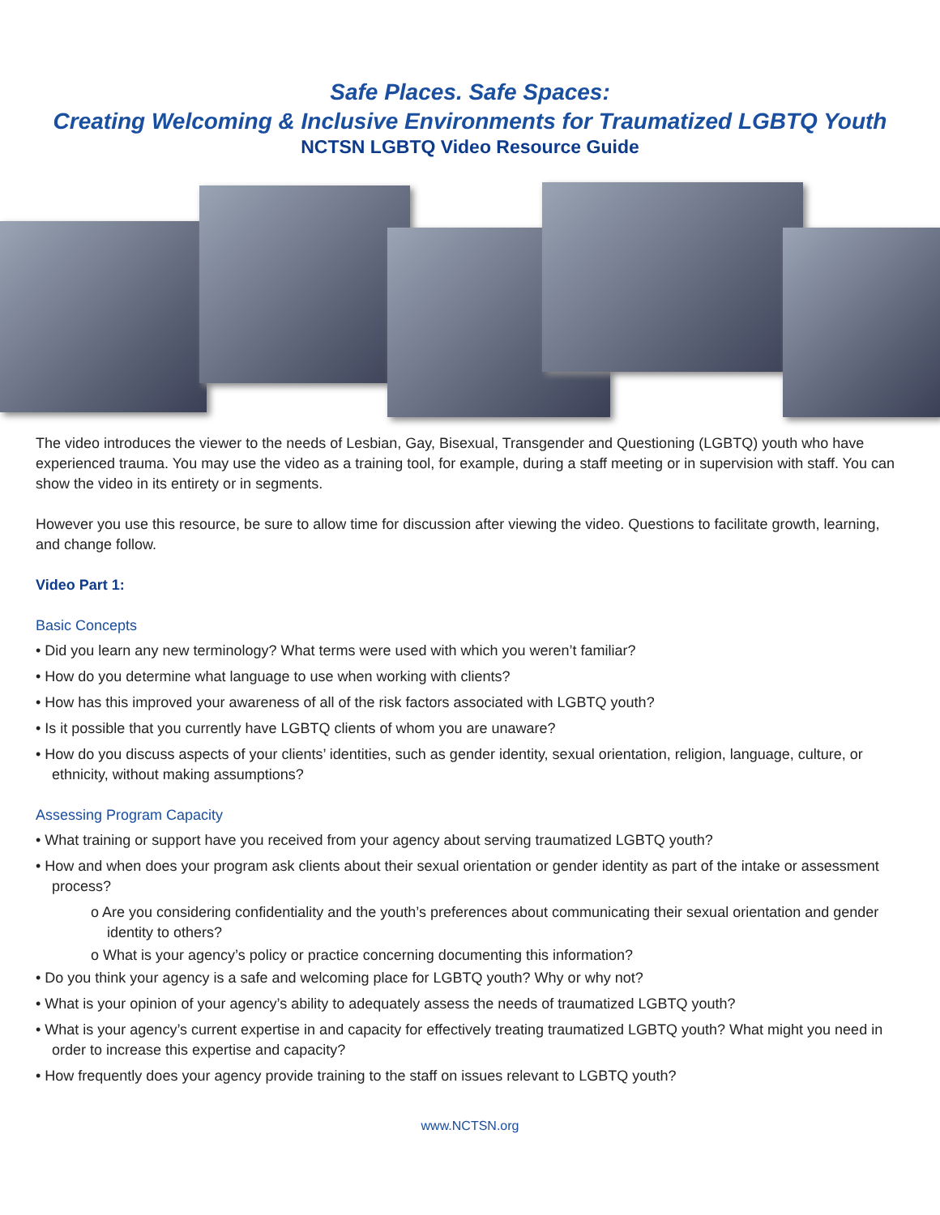Safe Places. Safe Spaces:
Creating Welcoming & Inclusive Environments for Traumatized LGBTQ Youth
NCTSN LGBTQ Video Resource Guide
The video introduces the viewer to the needs of Lesbian, Gay, Bisexual, Transgender and Questioning (LGBTQ) youth who have experienced trauma. You may use the video as a training tool, for example, during a staff meeting or in supervision with staff. You can show the video in its entirety or in segments.
However you use this resource, be sure to allow time for discussion after viewing the video. Questions to facilitate growth, learning, and change follow.
Video Part 1:
Basic Concepts
• Did you learn any new terminology? What terms were used with which you weren’t familiar?
• How do you determine what language to use when working with clients?
• How has this improved your awareness of all of the risk factors associated with LGBTQ youth?
• Is it possible that you currently have LGBTQ clients of whom you are unaware?
• How do you discuss aspects of your clients’ identities, such as gender identity, sexual orientation, religion, language, culture, or ethnicity, without making assumptions?
Assessing Program Capacity
• What training or support have you received from your agency about serving traumatized LGBTQ youth?
• How and when does your program ask clients about their sexual orientation or gender identity as part of the intake or assessment process?
o Are you considering confidentiality and the youth’s preferences about communicating their sexual orientation and gender identity to others?
o What is your agency’s policy or practice concerning documenting this information?
• Do you think your agency is a safe and welcoming place for LGBTQ youth? Why or why not?
• What is your opinion of your agency’s ability to adequately assess the needs of traumatized LGBTQ youth?
• What is your agency’s current expertise in and capacity for effectively treating traumatized LGBTQ youth? What might you need in order to increase this expertise and capacity?
• How frequently does your agency provide training to the staff on issues relevant to LGBTQ youth?
www.NCTSN.org